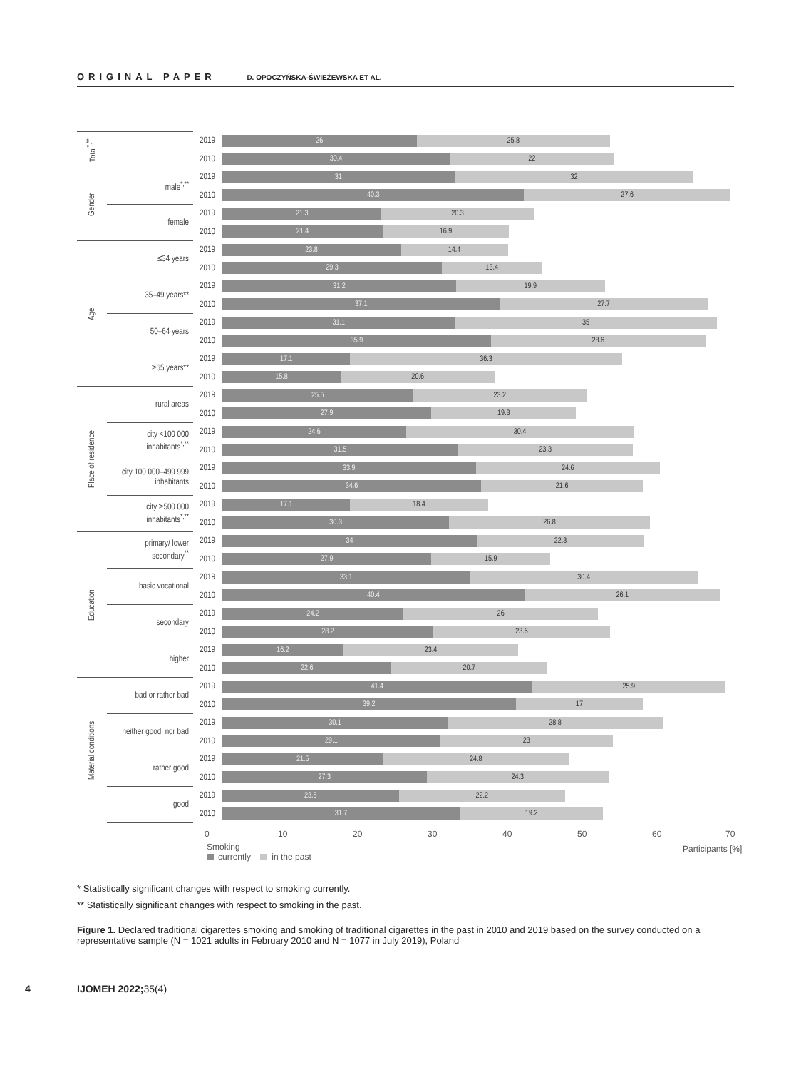ORIGINAL PAPER D. OPOCZYŃSKA-ŚWIEŻEWSKA ET AL.
| Total<sup>*,**</sup> | | 2019 | 26 25.8 |
| | | 2010 | 30.4 22 |
| Gender | male<sup>*,**</sup> | 2019 | 31 32 |
| | | 2010 | 40.3 27.6 |
| | female | 2019 | 21.3 20.3 |
| | | 2010 | 21.4 16.9 |
| Age | ≤34 years | 2019 | 23.8 14.4 |
| | | 2010 | 29.3 13.4 |
| | 35–49 years** | 2019 | 31.2 19.9 |
| | | 2010 | 37.1 27.7 |
| | 50–64 years | 2019 | 31.1 35 |
| | | 2010 | 35.9 28.6 |
| | ≥65 years** | 2019 | 17.1 36.3 |
| | | 2010 | 15.8 20.6 |
| Place of residence | rural areas | 2019 | 25.5 23.2 |
| | | 2010 | 27.9 19.3 |
| | city <100 000 inhabitants<sup>*,**</sup> | 2019 | 24.6 30.4 |
| | | 2010 | 31.5 23.3 |
| | city 100 000–499 999 inhabitants | 2019 | 33.9 24.6 |
| | | 2010 | 34.6 21.6 |
| | city ≥500 000 inhabitants<sup>*,**</sup> | 2019 | 17.1 18.4 |
| | | 2010 | 30.3 26.8 |
| Education | primary/ lower secondary<sup>**</sup> | 2019 | 34 22.3 |
| | | 2010 | 27.9 15.9 |
| | basic vocational | 2019 | 33.1 30.4 |
| | | 2010 | 40.4 26.1 |
| | secondary | 2019 | 24.2 26 |
| | | 2010 | 28.2 23.6 |
| | higher | 2019 | 16.2 23.4 |
| | | 2010 | 22.6 20.7 |
| Material conditions | bad or rather bad | 2019 | 41.4 25.9 |
| | | 2010 | 39.2 17 |
| | neither good, nor bad | 2019 | 30.1 28.8 |
| | | 2010 | 29.1 23 |
| | rather good | 2019 | 21.5 24.8 |
| | | 2010 | 27.3 24.3 |
| | good | 2019 | 23.6 22.2 |
| | | 2010 | 31.7 19.2 |
0 10 20 30 40 50 60 70
Smoking
currently in the past
Participants [%]
* Statistically significant changes with respect to smoking currently.
** Statistically significant changes with respect to smoking in the past.
Figure 1. Declared traditional cigarettes smoking and smoking of traditional cigarettes in the past in 2010 and 2019 based on the survey conducted on a representative sample (N = 1021 adults in February 2010 and N = 1077 in July 2019), Poland
4 IJOMEH 2022; 35(4)